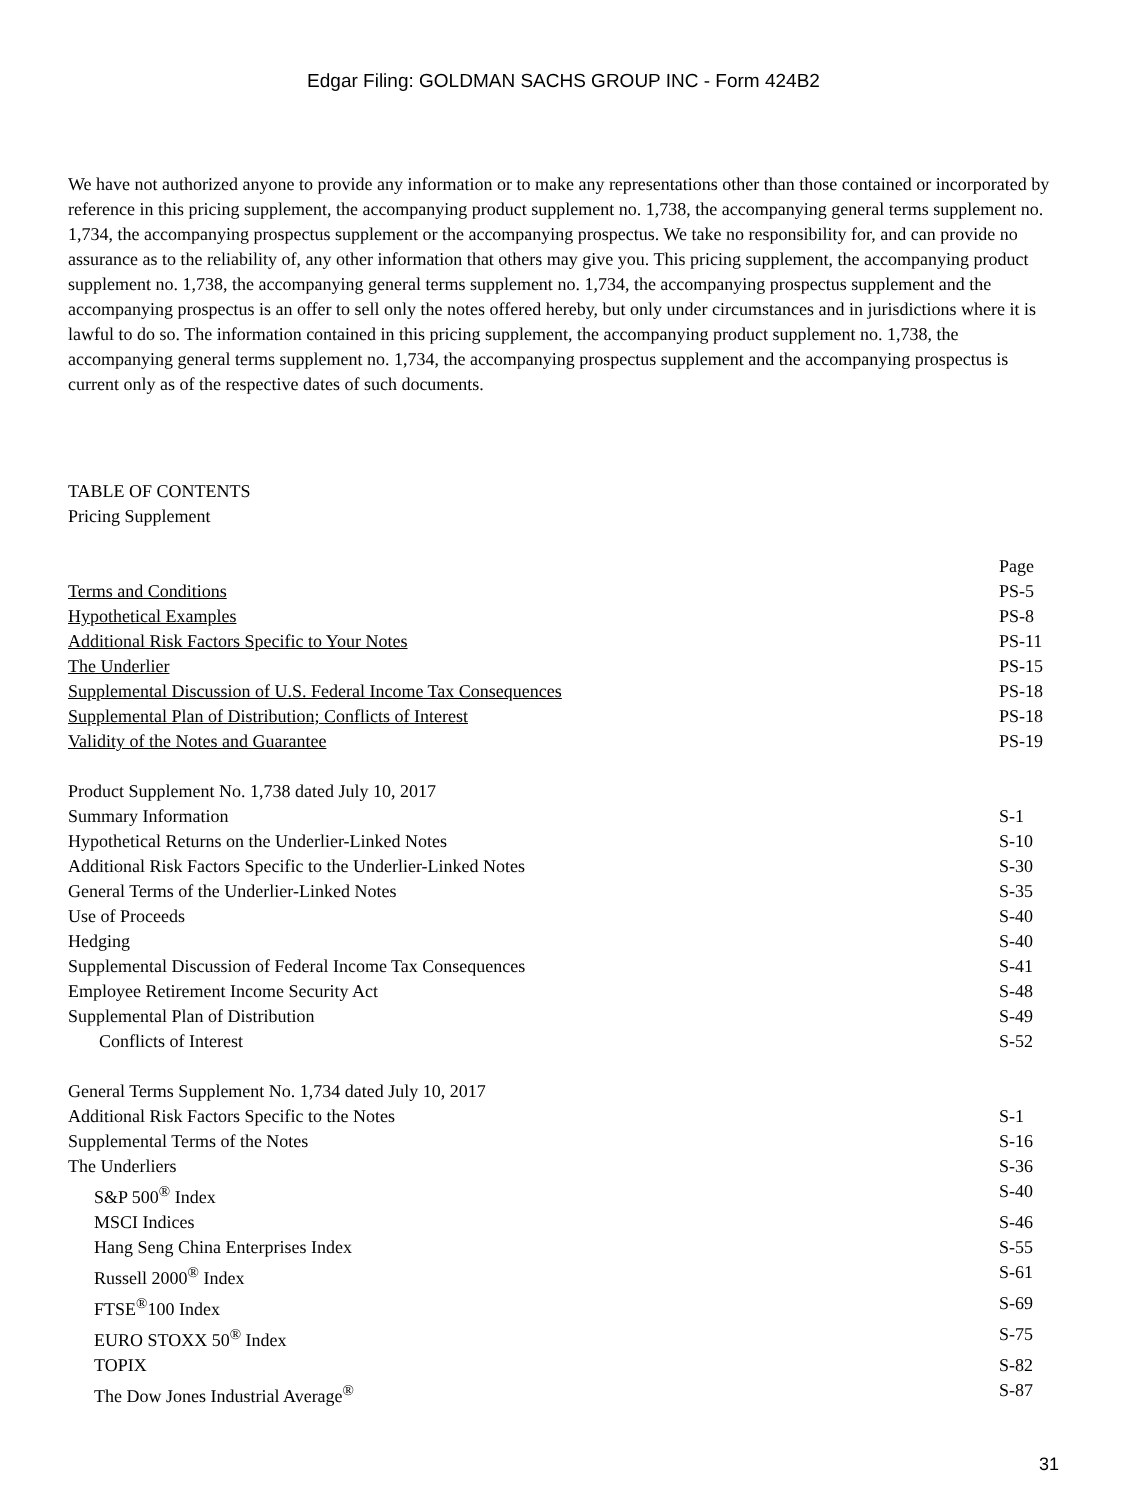Edgar Filing: GOLDMAN SACHS GROUP INC - Form 424B2
We have not authorized anyone to provide any information or to make any representations other than those contained or incorporated by reference in this pricing supplement, the accompanying product supplement no. 1,738, the accompanying general terms supplement no. 1,734, the accompanying prospectus supplement or the accompanying prospectus. We take no responsibility for, and can provide no assurance as to the reliability of, any other information that others may give you. This pricing supplement, the accompanying product supplement no. 1,738, the accompanying general terms supplement no. 1,734, the accompanying prospectus supplement and the accompanying prospectus is an offer to sell only the notes offered hereby, but only under circumstances and in jurisdictions where it is lawful to do so. The information contained in this pricing supplement, the accompanying product supplement no. 1,738, the accompanying general terms supplement no. 1,734, the accompanying prospectus supplement and the accompanying prospectus is current only as of the respective dates of such documents.
TABLE OF CONTENTS
Pricing Supplement
| | Page |
| Terms and Conditions | PS-5 |
| Hypothetical Examples | PS-8 |
| Additional Risk Factors Specific to Your Notes | PS-11 |
| The Underlier | PS-15 |
| Supplemental Discussion of U.S. Federal Income Tax Consequences | PS-18 |
| Supplemental Plan of Distribution; Conflicts of Interest | PS-18 |
| Validity of the Notes and Guarantee | PS-19 |
| Product Supplement No. 1,738 dated July 10, 2017 | |
| Summary Information | S-1 |
| Hypothetical Returns on the Underlier-Linked Notes | S-10 |
| Additional Risk Factors Specific to the Underlier-Linked Notes | S-30 |
| General Terms of the Underlier-Linked Notes | S-35 |
| Use of Proceeds | S-40 |
| Hedging | S-40 |
| Supplemental Discussion of Federal Income Tax Consequences | S-41 |
| Employee Retirement Income Security Act | S-48 |
| Supplemental Plan of Distribution | S-49 |
| Conflicts of Interest | S-52 |
| General Terms Supplement No. 1,734 dated July 10, 2017 | |
| Additional Risk Factors Specific to the Notes | S-1 |
| Supplemental Terms of the Notes | S-16 |
| The Underliers | S-36 |
| S&P 500<sup>®</sup> Index | S-40 |
| MSCI Indices | S-46 |
| Hang Seng China Enterprises Index | S-55 |
| Russell 2000<sup>®</sup> Index | S-61 |
| FTSE<sup>®</sup>100 Index | S-69 |
| EURO STOXX 50<sup>®</sup> Index | S-75 |
| TOPIX | S-82 |
| The Dow Jones Industrial Average<sup>®</sup> | S-87 |
31